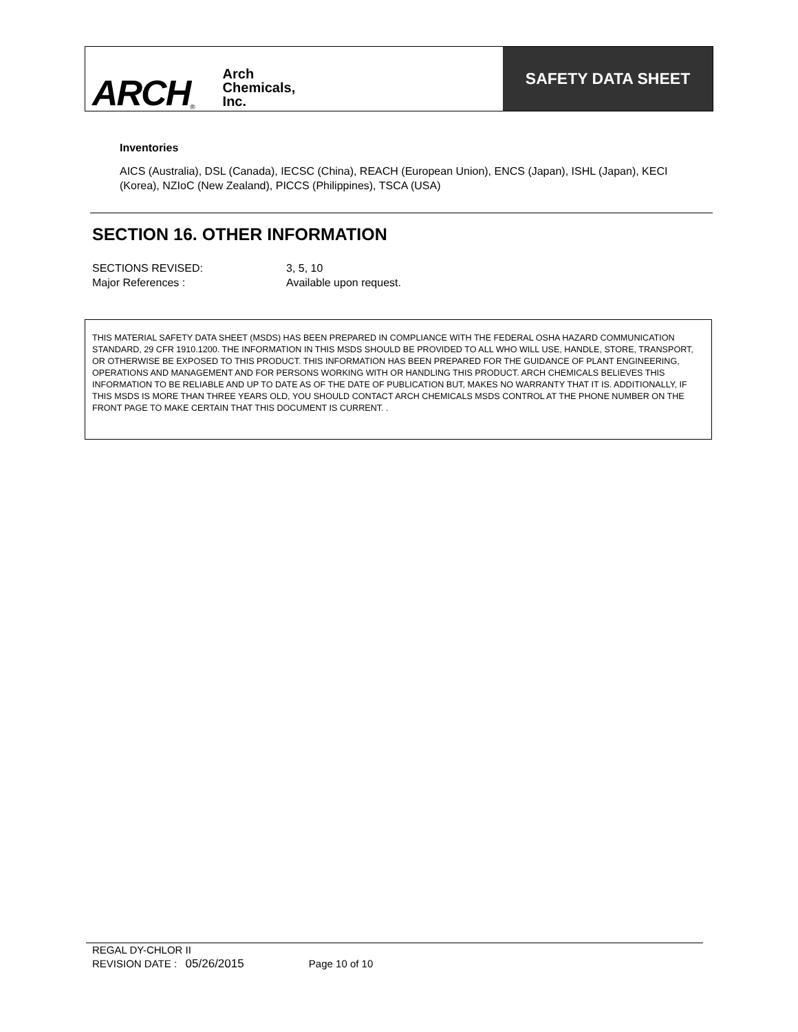ARCH ®
Arch
Chemicals,
Inc.
SAFETY DATA SHEET
Inventories
AICS (Australia), DSL (Canada), IECSC (China), REACH (European Union), ENCS (Japan), ISHL (Japan), KECI (Korea), NZIoC (New Zealand), PICCS (Philippines), TSCA (USA)
SECTION 16. OTHER INFORMATION
SECTIONS REVISED: 3, 5, 10
Major References : Available upon request.
THIS MATERIAL SAFETY DATA SHEET (MSDS) HAS BEEN PREPARED IN COMPLIANCE WITH THE FEDERAL OSHA HAZARD COMMUNICATION STANDARD, 29 CFR 1910.1200. THE INFORMATION IN THIS MSDS SHOULD BE PROVIDED TO ALL WHO WILL USE, HANDLE, STORE, TRANSPORT, OR OTHERWISE BE EXPOSED TO THIS PRODUCT. THIS INFORMATION HAS BEEN PREPARED FOR THE GUIDANCE OF PLANT ENGINEERING, OPERATIONS AND MANAGEMENT AND FOR PERSONS WORKING WITH OR HANDLING THIS PRODUCT. ARCH CHEMICALS BELIEVES THIS INFORMATION TO BE RELIABLE AND UP TO DATE AS OF THE DATE OF PUBLICATION BUT, MAKES NO WARRANTY THAT IT IS. ADDITIONALLY, IF THIS MSDS IS MORE THAN THREE YEARS OLD, YOU SHOULD CONTACT ARCH CHEMICALS MSDS CONTROL AT THE PHONE NUMBER ON THE FRONT PAGE TO MAKE CERTAIN THAT THIS DOCUMENT IS CURRENT. .
REGAL DY-CHLOR II
REVISION DATE : 05/26/2015 Page 10 of 10